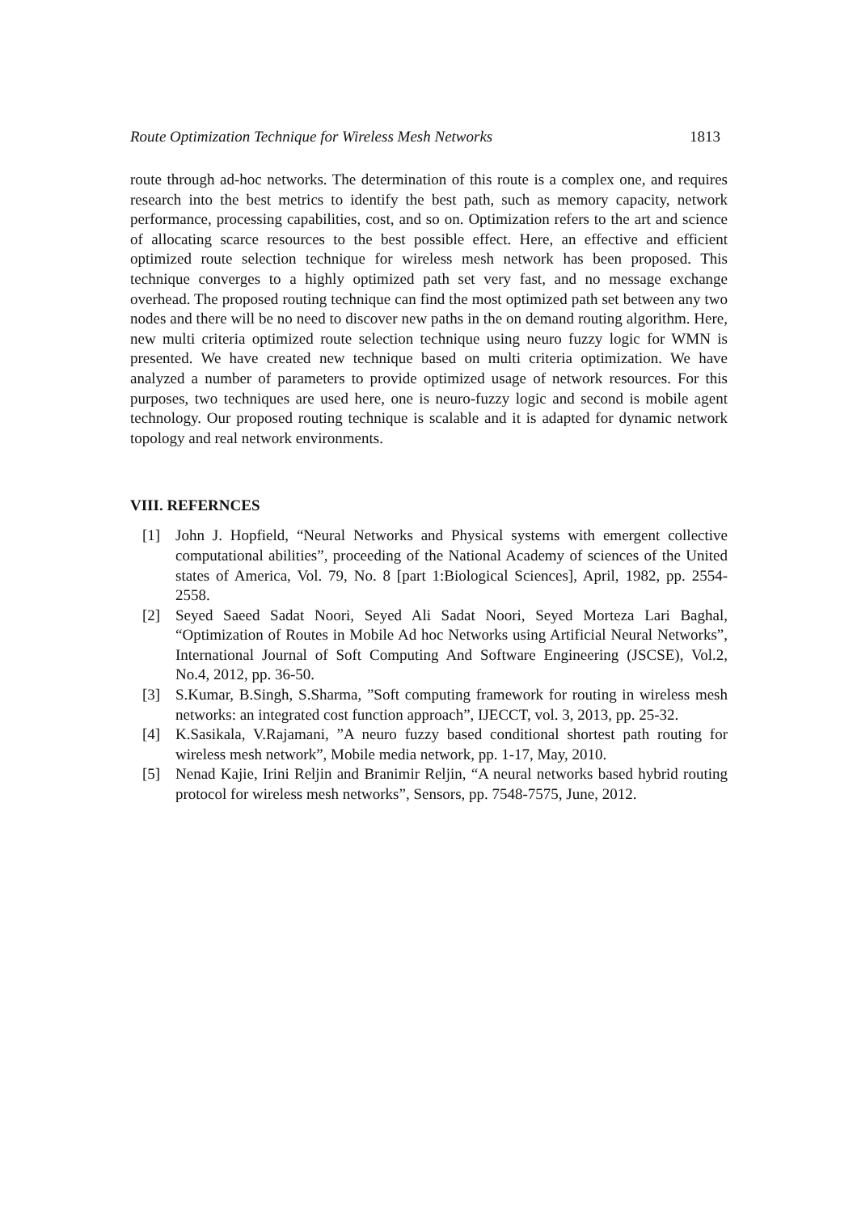Route Optimization Technique for Wireless Mesh Networks 1813
route through ad-hoc networks. The determination of this route is a complex one, and requires research into the best metrics to identify the best path, such as memory capacity, network performance, processing capabilities, cost, and so on. Optimization refers to the art and science of allocating scarce resources to the best possible effect. Here, an effective and efficient optimized route selection technique for wireless mesh network has been proposed. This technique converges to a highly optimized path set very fast, and no message exchange overhead. The proposed routing technique can find the most optimized path set between any two nodes and there will be no need to discover new paths in the on demand routing algorithm. Here, new multi criteria optimized route selection technique using neuro fuzzy logic for WMN is presented. We have created new technique based on multi criteria optimization. We have analyzed a number of parameters to provide optimized usage of network resources. For this purposes, two techniques are used here, one is neuro-fuzzy logic and second is mobile agent technology. Our proposed routing technique is scalable and it is adapted for dynamic network topology and real network environments.
VIII. REFERNCES
[1] John J. Hopfield, “Neural Networks and Physical systems with emergent collective computational abilities”, proceeding of the National Academy of sciences of the United states of America, Vol. 79, No. 8 [part 1:Biological Sciences], April, 1982, pp. 2554-2558.
[2] Seyed Saeed Sadat Noori, Seyed Ali Sadat Noori, Seyed Morteza Lari Baghal, “Optimization of Routes in Mobile Ad hoc Networks using Artificial Neural Networks”, International Journal of Soft Computing And Software Engineering (JSCSE), Vol.2, No.4, 2012, pp. 36-50.
[3] S.Kumar, B.Singh, S.Sharma, ”Soft computing framework for routing in wireless mesh networks: an integrated cost function approach”, IJECCT, vol. 3, 2013, pp. 25-32.
[4] K.Sasikala, V.Rajamani, ”A neuro fuzzy based conditional shortest path routing for wireless mesh network”, Mobile media network, pp. 1-17, May, 2010.
[5] Nenad Kajie, Irini Reljin and Branimir Reljin, “A neural networks based hybrid routing protocol for wireless mesh networks”, Sensors, pp. 7548-7575, June, 2012.